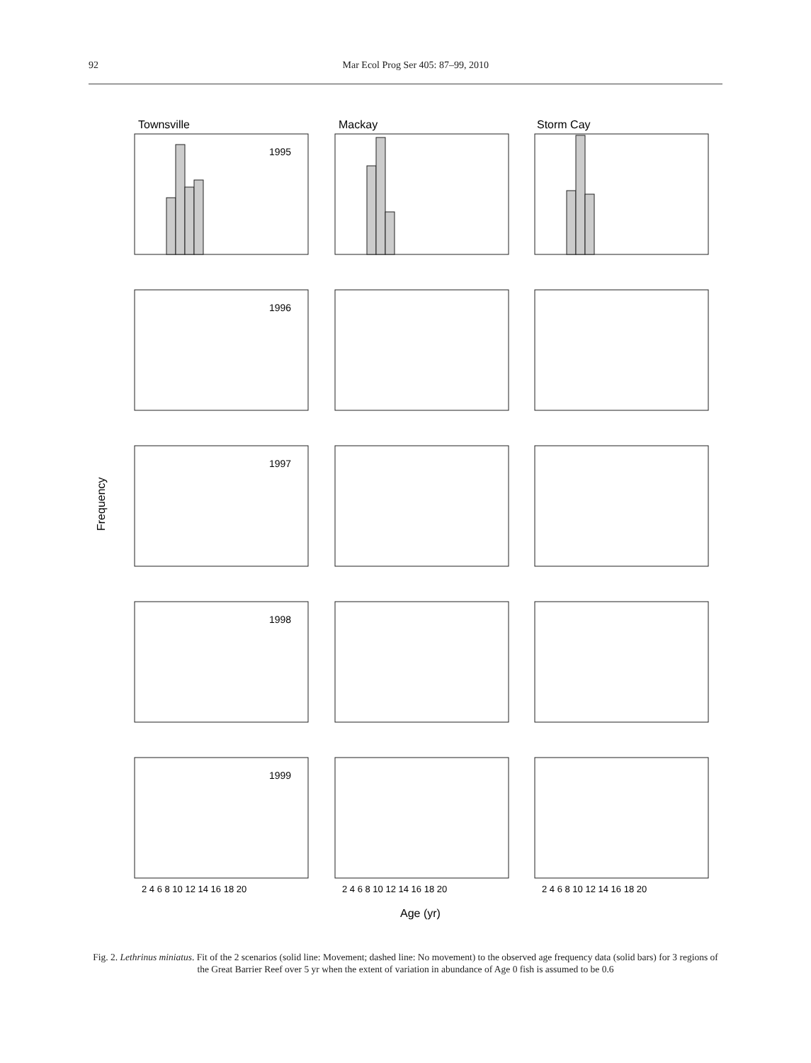92 Mar Ecol Prog Ser 405: 87–99, 2010
Townsville
Mackay
Storm Cay
Frequency
1995
1996
1997
1998
1999
2 4 6 8 10 12 14 16 18 20
2 4 6 8 10 12 14 16 18 20
2 4 6 8 10 12 14 16 18 20
Age (yr)
Fig. 2. Lethrinus miniatus. Fit of the 2 scenarios (solid line: Movement; dashed line: No movement) to the observed age frequency data (solid bars) for 3 regions of the Great Barrier Reef over 5 yr when the extent of variation in abundance of Age 0 fish is assumed to be 0.6